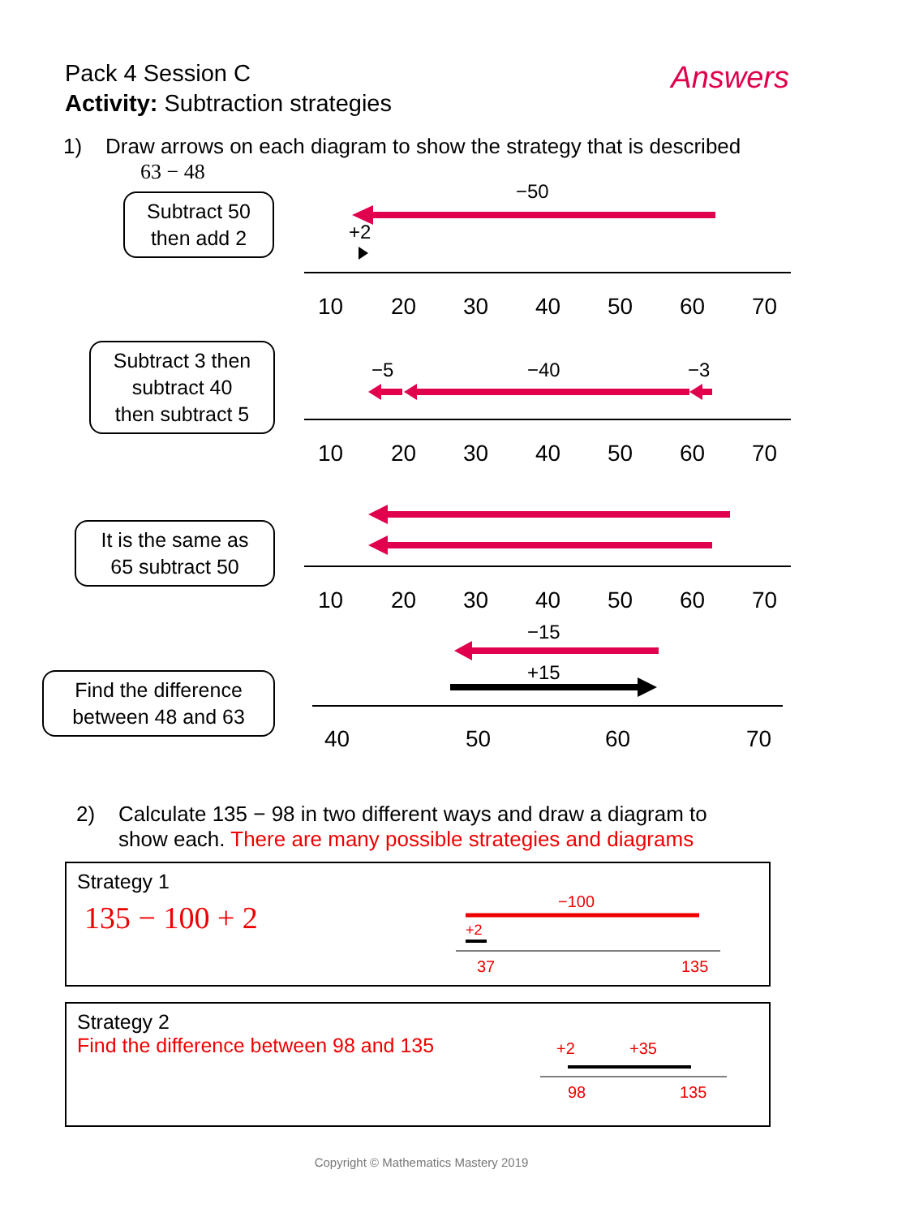Pack 4 Session C
Activity: Subtraction strategies
Answers
1) Draw arrows on each diagram to show the strategy that is described
63 − 48
Subtract 50
then add 2
Subtract 3 then
subtract 40
then subtract 5
It is the same as
65 subtract 50
Find the difference
between 48 and 63
10
20
30
40
50
60
70
10
20
30
40
50
60
70
10
20
30
40
50
60
70
40
50
60
70
−50
+2
−5
−40
−3
−15
+15
2) Calculate 135 − 98 in two different ways and draw a diagram to
show each. There are many possible strategies and diagrams
Strategy 1
135 − 100 + 2
−100
+2
37
135
Strategy 2
Find the difference between 98 and 135
+2
+35
98
135
Copyright © Mathematics Mastery 2019